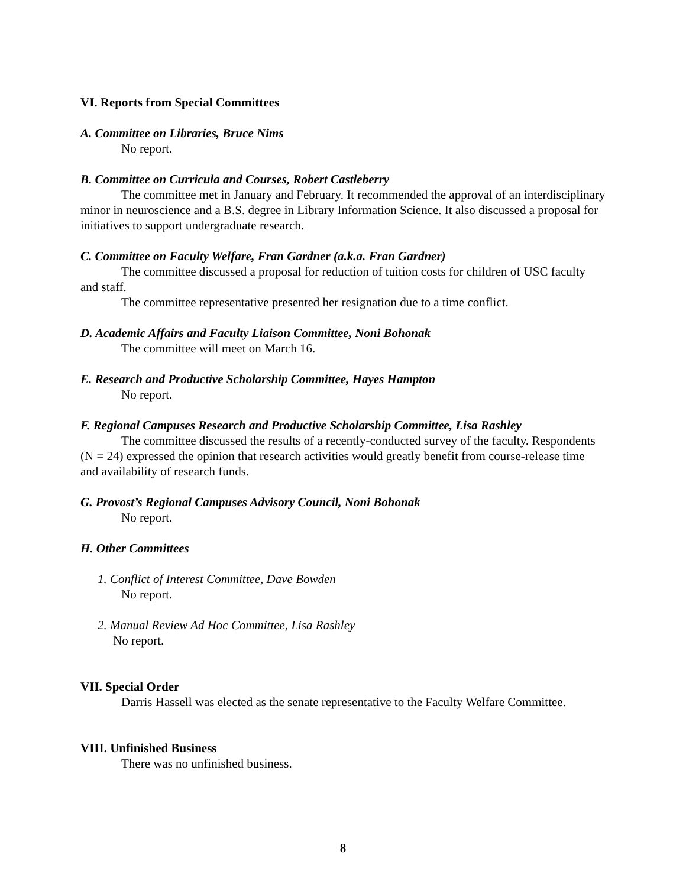VI. Reports from Special Committees
A. Committee on Libraries, Bruce Nims
No report.
B. Committee on Curricula and Courses, Robert Castleberry
The committee met in January and February. It recommended the approval of an interdisciplinary minor in neuroscience and a B.S. degree in Library Information Science. It also discussed a proposal for initiatives to support undergraduate research.
C. Committee on Faculty Welfare, Fran Gardner (a.k.a. Fran Gardner)
The committee discussed a proposal for reduction of tuition costs for children of USC faculty and staff.
The committee representative presented her resignation due to a time conflict.
D. Academic Affairs and Faculty Liaison Committee, Noni Bohonak
The committee will meet on March 16.
E. Research and Productive Scholarship Committee, Hayes Hampton
No report.
F. Regional Campuses Research and Productive Scholarship Committee, Lisa Rashley
The committee discussed the results of a recently-conducted survey of the faculty. Respondents (N = 24) expressed the opinion that research activities would greatly benefit from course-release time and availability of research funds.
G. Provost’s Regional Campuses Advisory Council, Noni Bohonak
No report.
H. Other Committees
1. Conflict of Interest Committee, Dave Bowden
No report.
2. Manual Review Ad Hoc Committee, Lisa Rashley
No report.
VII. Special Order
Darris Hassell was elected as the senate representative to the Faculty Welfare Committee.
VIII. Unfinished Business
There was no unfinished business.
8